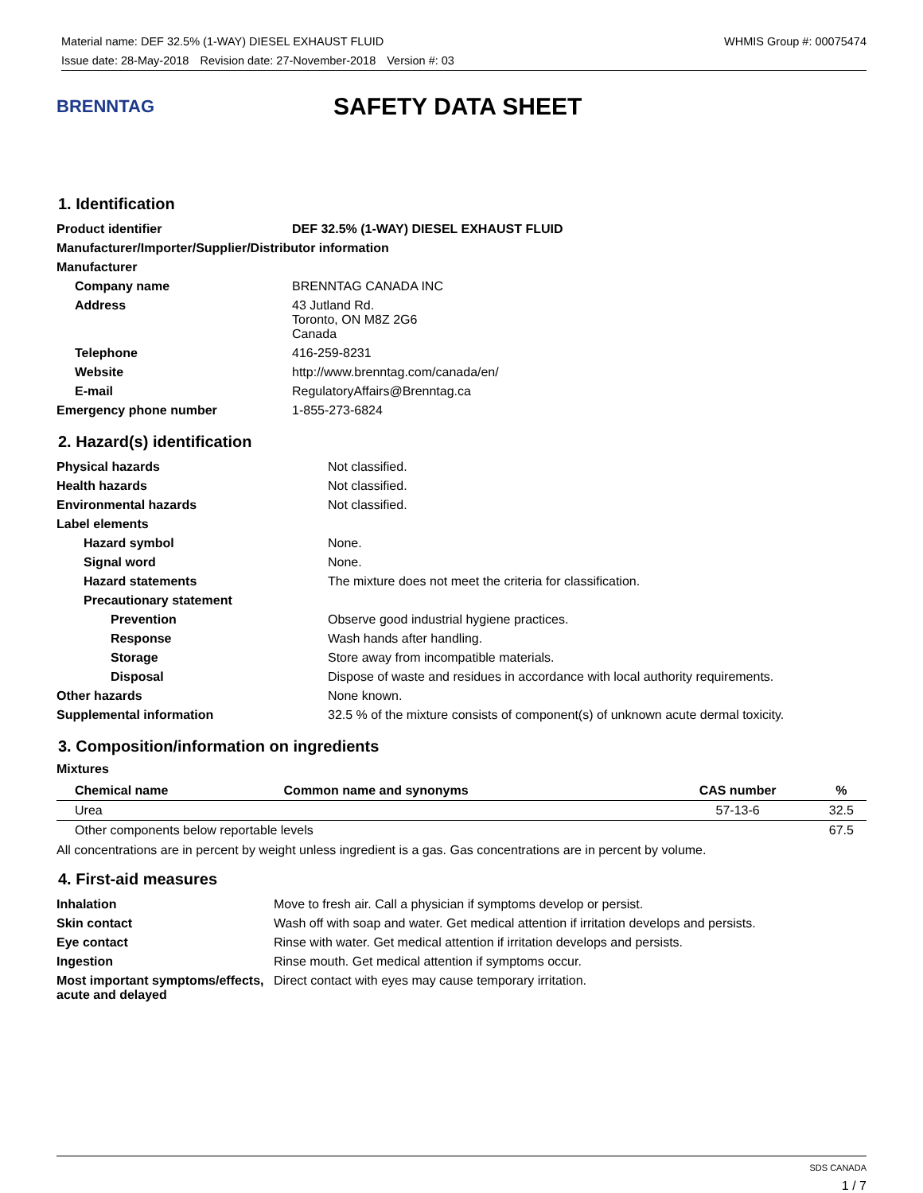Material name: DEF 32.5% (1-WAY) DIESEL EXHAUST FLUID WHMIS Group #: 00075474
Issue date: 28-May-2018 Revision date: 27-November-2018 Version #: 03
BRENNTAG
SAFETY DATA SHEET
1. Identification
| Product identifier | DEF 32.5% (1-WAY) DIESEL EXHAUST FLUID |
| Manufacturer/Importer/Supplier/Distributor information | |
| Manufacturer | |
| Company name | BRENNTAG CANADA INC |
| Address | 43 Jutland Rd. Toronto, ON M8Z 2G6 Canada |
| Telephone | 416-259-8231 |
| Website | http://www.brenntag.com/canada/en/ |
| E-mail | RegulatoryAffairs@Brenntag.ca |
| Emergency phone number | 1-855-273-6824 |
2. Hazard(s) identification
| Physical hazards | Not classified. |
| Health hazards | Not classified. |
| Environmental hazards | Not classified. |
| Label elements | |
| Hazard symbol | None. |
| Signal word | None. |
| Hazard statements | The mixture does not meet the criteria for classification. |
| Precautionary statement | |
| Prevention | Observe good industrial hygiene practices. |
| Response | Wash hands after handling. |
| Storage | Store away from incompatible materials. |
| Disposal | Dispose of waste and residues in accordance with local authority requirements. |
| Other hazards | None known. |
| Supplemental information | 32.5 % of the mixture consists of component(s) of unknown acute dermal toxicity. |
3. Composition/information on ingredients
Mixtures
| Chemical name | Common name and synonyms | CAS number | % |
| --- | --- | --- | --- |
| Urea | | 57-13-6 | 32.5 |
| Other components below reportable levels | | | 67.5 |
All concentrations are in percent by weight unless ingredient is a gas. Gas concentrations are in percent by volume.
4. First-aid measures
| Inhalation | Move to fresh air. Call a physician if symptoms develop or persist. |
| Skin contact | Wash off with soap and water. Get medical attention if irritation develops and persists. |
| Eye contact | Rinse with water. Get medical attention if irritation develops and persists. |
| Ingestion | Rinse mouth. Get medical attention if symptoms occur. |
| Most important symptoms/effects, acute and delayed | Direct contact with eyes may cause temporary irritation. |
SDS CANADA
1 / 7